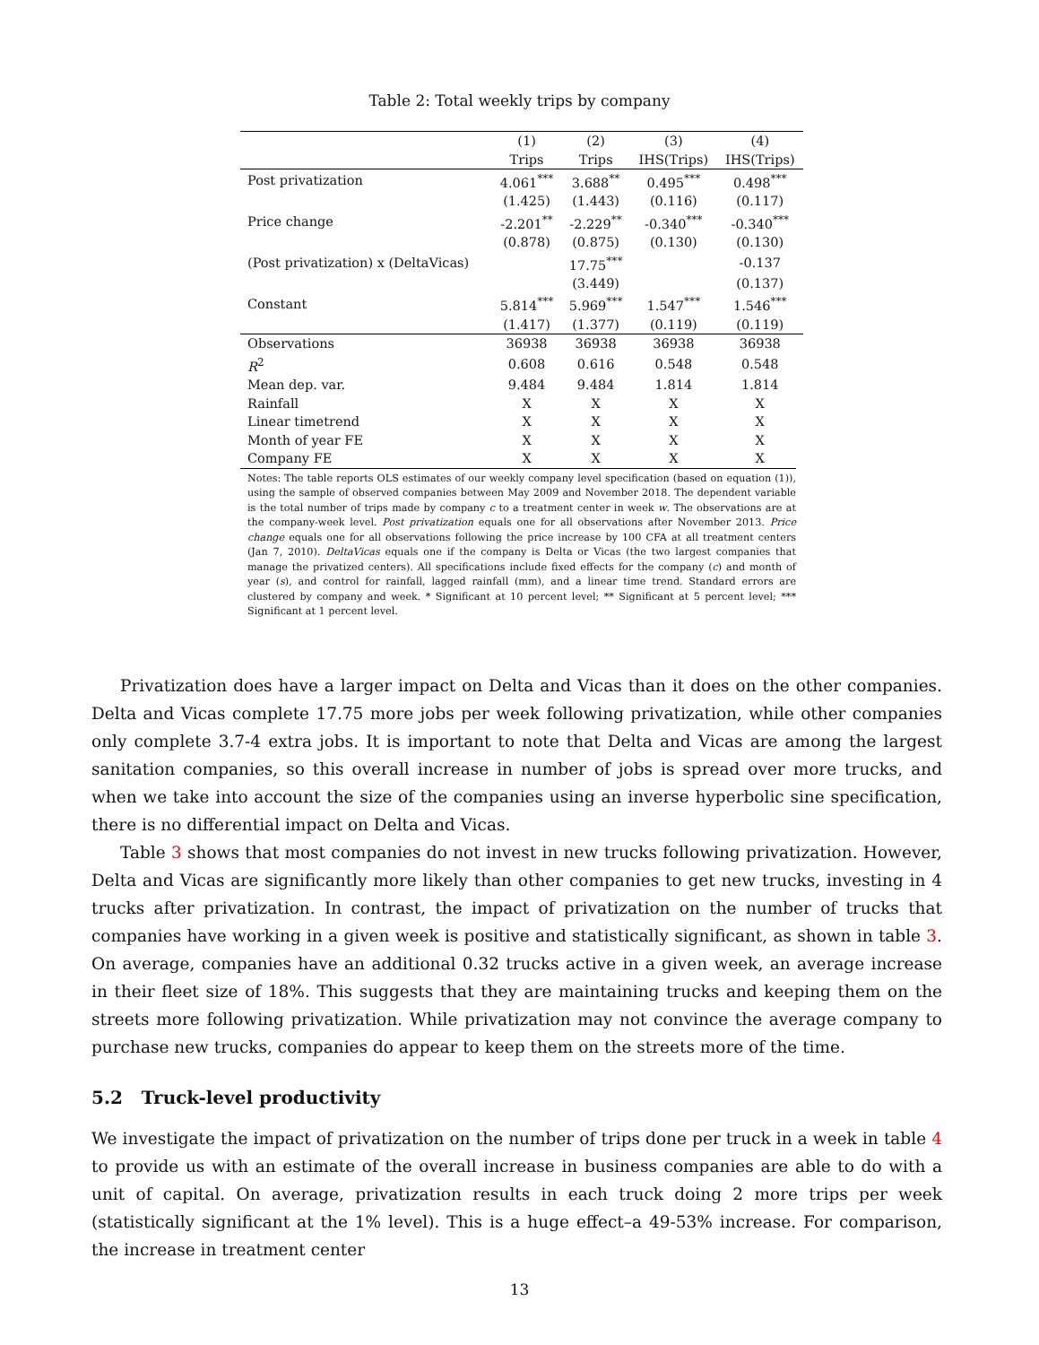Table 2: Total weekly trips by company
| | (1) Trips | (2) Trips | (3) IHS(Trips) | (4) IHS(Trips) |
| --- | --- | --- | --- | --- |
| Post privatization | 4.061<sup>***</sup> | 3.688<sup>**</sup> | 0.495<sup>***</sup> | 0.498<sup>***</sup> |
| | (1.425) | (1.443) | (0.116) | (0.117) |
| Price change | -2.201<sup>**</sup> | -2.229<sup>**</sup> | -0.340<sup>***</sup> | -0.340<sup>***</sup> |
| | (0.878) | (0.875) | (0.130) | (0.130) |
| (Post privatization) x (DeltaVicas) | | 17.75<sup>***</sup> | | -0.137 |
| | | (3.449) | | (0.137) |
| Constant | 5.814<sup>***</sup> | 5.969<sup>***</sup> | 1.547<sup>***</sup> | 1.546<sup>***</sup> |
| | (1.417) | (1.377) | (0.119) | (0.119) |
| Observations | 36938 | 36938 | 36938 | 36938 |
| R<sup>2</sup> | 0.608 | 0.616 | 0.548 | 0.548 |
| Mean dep. var. | 9.484 | 9.484 | 1.814 | 1.814 |
| Rainfall | X | X | X | X |
| Linear timetrend | X | X | X | X |
| Month of year FE | X | X | X | X |
| Company FE | X | X | X | X |
Notes: The table reports OLS estimates of our weekly company level specification (based on equation (1)), using the sample of observed companies between May 2009 and November 2018. The dependent variable is the total number of trips made by company c to a treatment center in week w. The observations are at the company-week level. Post privatization equals one for all observations after November 2013. Price change equals one for all observations following the price increase by 100 CFA at all treatment centers (Jan 7, 2010). DeltaVicas equals one if the company is Delta or Vicas (the two largest companies that manage the privatized centers). All specifications include fixed effects for the company (c) and month of year (s), and control for rainfall, lagged rainfall (mm), and a linear time trend. Standard errors are clustered by company and week. * Significant at 10 percent level; ** Significant at 5 percent level; *** Significant at 1 percent level.
Privatization does have a larger impact on Delta and Vicas than it does on the other companies. Delta and Vicas complete 17.75 more jobs per week following privatization, while other companies only complete 3.7-4 extra jobs. It is important to note that Delta and Vicas are among the largest sanitation companies, so this overall increase in number of jobs is spread over more trucks, and when we take into account the size of the companies using an inverse hyperbolic sine specification, there is no differential impact on Delta and Vicas.
Table 3 shows that most companies do not invest in new trucks following privatization. However, Delta and Vicas are significantly more likely than other companies to get new trucks, investing in 4 trucks after privatization. In contrast, the impact of privatization on the number of trucks that companies have working in a given week is positive and statistically significant, as shown in table 3. On average, companies have an additional 0.32 trucks active in a given week, an average increase in their fleet size of 18%. This suggests that they are maintaining trucks and keeping them on the streets more following privatization. While privatization may not convince the average company to purchase new trucks, companies do appear to keep them on the streets more of the time.
5.2 Truck-level productivity
We investigate the impact of privatization on the number of trips done per truck in a week in table 4 to provide us with an estimate of the overall increase in business companies are able to do with a unit of capital. On average, privatization results in each truck doing 2 more trips per week (statistically significant at the 1% level). This is a huge effect–a 49-53% increase. For comparison, the increase in treatment center
13